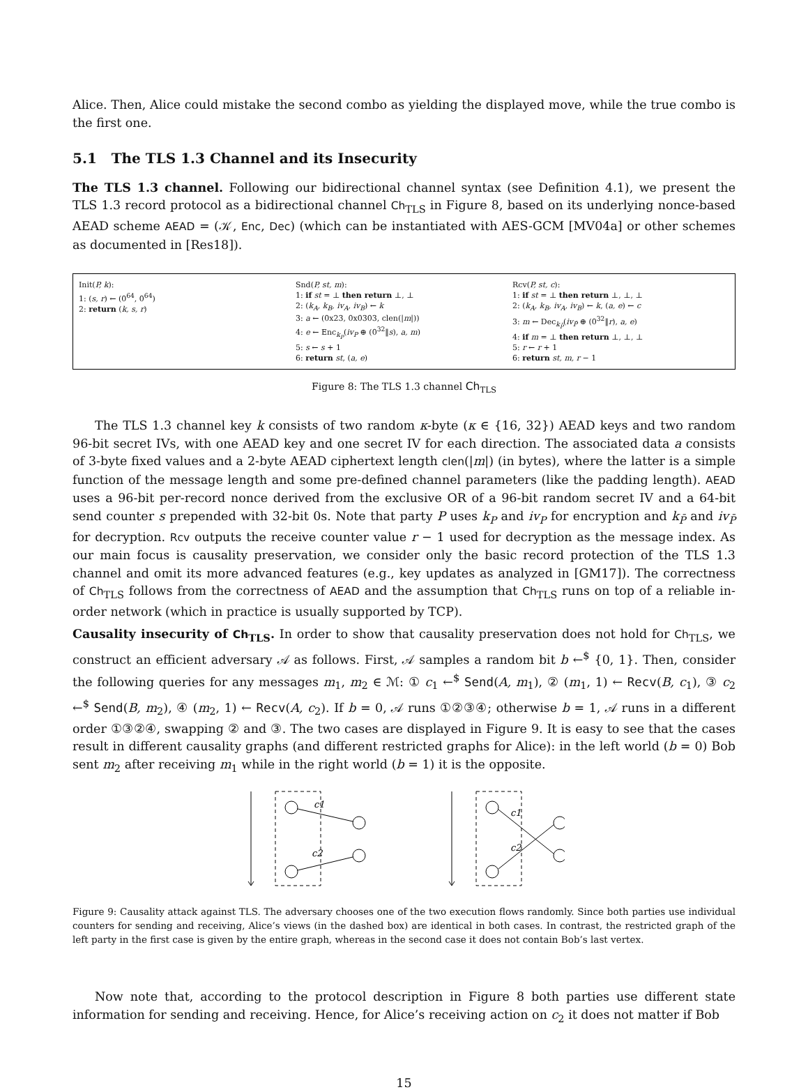Alice. Then, Alice could mistake the second combo as yielding the displayed move, while the true combo is the first one.
5.1 The TLS 1.3 Channel and its Insecurity
The TLS 1.3 channel. Following our bidirectional channel syntax (see Definition 4.1), we present the TLS 1.3 record protocol as a bidirectional channel Ch<sub>TLS</sub> in Figure 8, based on its underlying nonce-based AEAD scheme AEAD = (𝒦, Enc, Dec) (which can be instantiated with AES-GCM [MV04a] or other schemes as documented in [Res18]).
Init(P, k):
1: (s, r) ← (0<sup>64</sup>, 0<sup>64</sup>)
2: return (k, s, r)
Snd(P, st, m):
1: if st = ⊥ then return ⊥, ⊥
2: (k<sub>A</sub>, k<sub>B</sub>, iv<sub>A</sub>, iv<sub>B</sub>) ← k
3: a ← (0x23, 0x0303, clen(|m|))
4: e ← Enc<sub>k<sub>P</sub></sub>(iv<sub>P</sub> ⊕ (0<sup>32</sup>‖s), a, m)
5: s ← s + 1
6: return st, (a, e)
Rcv(P, st, c):
1: if st = ⊥ then return ⊥, ⊥, ⊥
2: (k<sub>A</sub>, k<sub>B</sub>, iv<sub>A</sub>, iv<sub>B</sub>) ← k, (a, e) ← c
3: m ← Dec<sub>k<sub>P̄</sub></sub>(iv<sub>P̄</sub> ⊕ (0<sup>32</sup>‖r), a, e)
4: if m = ⊥ then return ⊥, ⊥, ⊥
5: r ← r + 1
6: return st, m, r − 1
Figure 8: The TLS 1.3 channel Ch<sub>TLS</sub>
The TLS 1.3 channel key k consists of two random κ-byte (κ ∈ {16, 32}) AEAD keys and two random 96-bit secret IVs, with one AEAD key and one secret IV for each direction. The associated data a consists of 3-byte fixed values and a 2-byte AEAD ciphertext length clen(|m|) (in bytes), where the latter is a simple function of the message length and some pre-defined channel parameters (like the padding length). AEAD uses a 96-bit per-record nonce derived from the exclusive OR of a 96-bit random secret IV and a 64-bit send counter s prepended with 32-bit 0s. Note that party P uses k<sub>P</sub> and iv<sub>P</sub> for encryption and k<sub>P̄</sub> and iv<sub>P̄</sub> for decryption. Rcv outputs the receive counter value r − 1 used for decryption as the message index. As our main focus is causality preservation, we consider only the basic record protection of the TLS 1.3 channel and omit its more advanced features (e.g., key updates as analyzed in [GM17]). The correctness of Ch<sub>TLS</sub> follows from the correctness of AEAD and the assumption that Ch<sub>TLS</sub> runs on top of a reliable in-order network (which in practice is usually supported by TCP).
Causality insecurity of Ch<sub>TLS</sub>. In order to show that causality preservation does not hold for Ch<sub>TLS</sub>, we construct an efficient adversary 𝒜 as follows. First, 𝒜 samples a random bit b ←<sup>$</sup> {0, 1}. Then, consider the following queries for any messages m<sub>1</sub>, m<sub>2</sub> ∈ ℳ: ① c<sub>1</sub> ←<sup>$</sup> Send(A, m<sub>1</sub>), ② (m<sub>1</sub>, 1) ← Recv(B, c<sub>1</sub>), ③ c<sub>2</sub> ←<sup>$</sup> Send(B, m<sub>2</sub>), ④ (m<sub>2</sub>, 1) ← Recv(A, c<sub>2</sub>). If b = 0, 𝒜 runs ①②③④; otherwise b = 1, 𝒜 runs in a different order ①③②④, swapping ② and ③. The two cases are displayed in Figure 9. It is easy to see that the cases result in different causality graphs (and different restricted graphs for Alice): in the left world (b = 0) Bob sent m<sub>2</sub> after receiving m<sub>1</sub> while in the right world (b = 1) it is the opposite.
c1
c2
c1
c2
Figure 9: Causality attack against TLS. The adversary chooses one of the two execution flows randomly. Since both parties use individual counters for sending and receiving, Alice’s views (in the dashed box) are identical in both cases. In contrast, the restricted graph of the left party in the first case is given by the entire graph, whereas in the second case it does not contain Bob’s last vertex.
Now note that, according to the protocol description in Figure 8 both parties use different state information for sending and receiving. Hence, for Alice’s receiving action on c<sub>2</sub> it does not matter if Bob
15